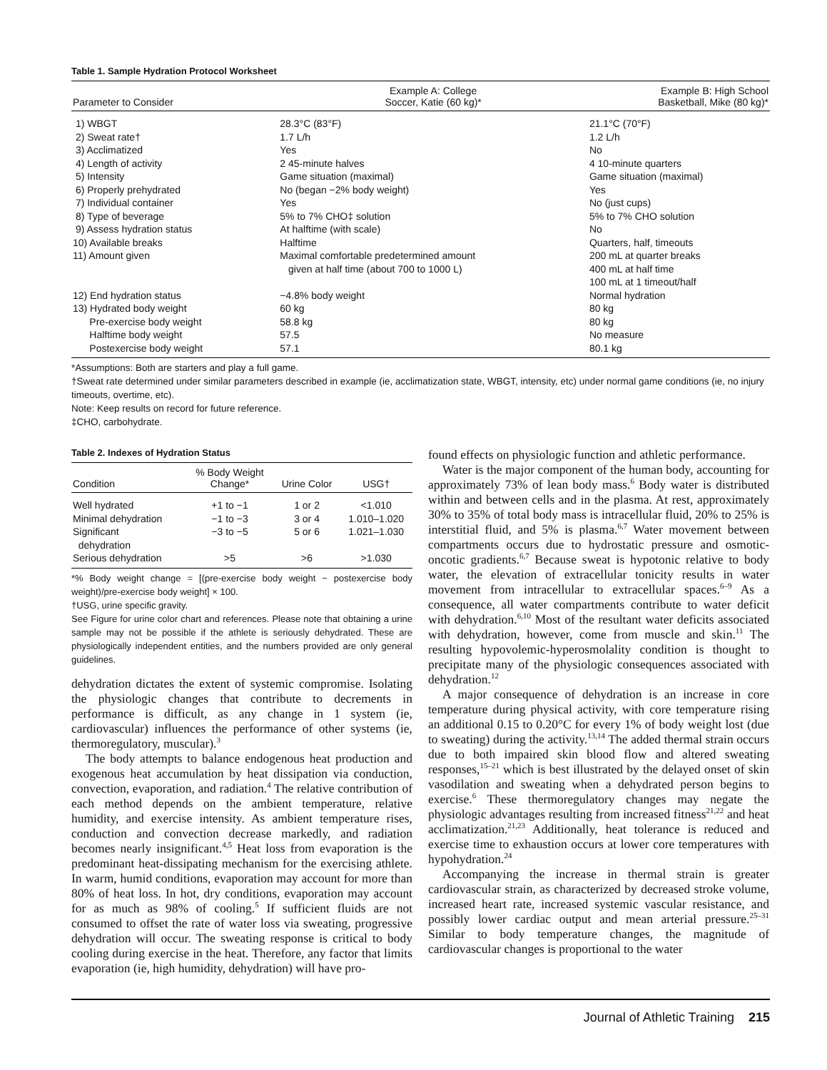Table 1. Sample Hydration Protocol Worksheet
| Parameter to Consider | Example A: College Soccer, Katie (60 kg)* | Example B: High School Basketball, Mike (80 kg)* |
| --- | --- | --- |
| 1) WBGT | 28.3°C (83°F) | 21.1°C (70°F) |
| 2) Sweat rate† | 1.7 L/h | 1.2 L/h |
| 3) Acclimatized | Yes | No |
| 4) Length of activity | 2 45-minute halves | 4 10-minute quarters |
| 5) Intensity | Game situation (maximal) | Game situation (maximal) |
| 6) Properly prehydrated | No (began −2% body weight) | Yes |
| 7) Individual container | Yes | No (just cups) |
| 8) Type of beverage | 5% to 7% CHO‡ solution | 5% to 7% CHO solution |
| 9) Assess hydration status | At halftime (with scale) | No |
| 10) Available breaks | Halftime | Quarters, half, timeouts |
| 11) Amount given | Maximal comfortable predetermined amount given at half time (about 700 to 1000 L) | 200 mL at quarter breaks 400 mL at half time 100 mL at 1 timeout/half |
| 12) End hydration status | −4.8% body weight | Normal hydration |
| 13) Hydrated body weight | 60 kg | 80 kg |
| Pre-exercise body weight | 58.8 kg | 80 kg |
| Halftime body weight | 57.5 | No measure |
| Postexercise body weight | 57.1 | 80.1 kg |
*Assumptions: Both are starters and play a full game.
†Sweat rate determined under similar parameters described in example (ie, acclimatization state, WBGT, intensity, etc) under normal game conditions (ie, no injury timeouts, overtime, etc).
Note: Keep results on record for future reference.
‡CHO, carbohydrate.
Table 2. Indexes of Hydration Status
| Condition | % Body Weight Change* | Urine Color | USG† |
| --- | --- | --- | --- |
| Well hydrated | +1 to −1 | 1 or 2 | <1.010 |
| Minimal dehydration | −1 to −3 | 3 or 4 | 1.010–1.020 |
| Significant dehydration | −3 to −5 | 5 or 6 | 1.021–1.030 |
| Serious dehydration | >5 | >6 | >1.030 |
*% Body weight change = [(pre-exercise body weight − postexercise body weight)/pre-exercise body weight] × 100.
†USG, urine specific gravity.
See Figure for urine color chart and references. Please note that obtaining a urine sample may not be possible if the athlete is seriously dehydrated. These are physiologically independent entities, and the numbers provided are only general guidelines.
dehydration dictates the extent of systemic compromise. Isolating the physiologic changes that contribute to decrements in performance is difficult, as any change in 1 system (ie, cardiovascular) influences the performance of other systems (ie, thermoregulatory, muscular).<sup>3</sup>
The body attempts to balance endogenous heat production and exogenous heat accumulation by heat dissipation via conduction, convection, evaporation, and radiation.<sup>4</sup> The relative contribution of each method depends on the ambient temperature, relative humidity, and exercise intensity. As ambient temperature rises, conduction and convection decrease markedly, and radiation becomes nearly insignificant.<sup>4,5</sup> Heat loss from evaporation is the predominant heat-dissipating mechanism for the exercising athlete. In warm, humid conditions, evaporation may account for more than 80% of heat loss. In hot, dry conditions, evaporation may account for as much as 98% of cooling.<sup>5</sup> If sufficient fluids are not consumed to offset the rate of water loss via sweating, progressive dehydration will occur. The sweating response is critical to body cooling during exercise in the heat. Therefore, any factor that limits evaporation (ie, high humidity, dehydration) will have pro-
found effects on physiologic function and athletic performance.
Water is the major component of the human body, accounting for approximately 73% of lean body mass.<sup>6</sup> Body water is distributed within and between cells and in the plasma. At rest, approximately 30% to 35% of total body mass is intracellular fluid, 20% to 25% is interstitial fluid, and 5% is plasma.<sup>6,7</sup> Water movement between compartments occurs due to hydrostatic pressure and osmotic-oncotic gradients.<sup>6,7</sup> Because sweat is hypotonic relative to body water, the elevation of extracellular tonicity results in water movement from intracellular to extracellular spaces.<sup>6–9</sup> As a consequence, all water compartments contribute to water deficit with dehydration.<sup>6,10</sup> Most of the resultant water deficits associated with dehydration, however, come from muscle and skin.<sup>11</sup> The resulting hypovolemic-hyperosmolality condition is thought to precipitate many of the physiologic consequences associated with dehydration.<sup>12</sup>
A major consequence of dehydration is an increase in core temperature during physical activity, with core temperature rising an additional 0.15 to 0.20°C for every 1% of body weight lost (due to sweating) during the activity.<sup>13,14</sup> The added thermal strain occurs due to both impaired skin blood flow and altered sweating responses,<sup>15–21</sup> which is best illustrated by the delayed onset of skin vasodilation and sweating when a dehydrated person begins to exercise.<sup>6</sup> These thermoregulatory changes may negate the physiologic advantages resulting from increased fitness<sup>21,22</sup> and heat acclimatization.<sup>21,23</sup> Additionally, heat tolerance is reduced and exercise time to exhaustion occurs at lower core temperatures with hypohydration.<sup>24</sup>
Accompanying the increase in thermal strain is greater cardiovascular strain, as characterized by decreased stroke volume, increased heart rate, increased systemic vascular resistance, and possibly lower cardiac output and mean arterial pressure.<sup>25–31</sup> Similar to body temperature changes, the magnitude of cardiovascular changes is proportional to the water
Journal of Athletic Training 215